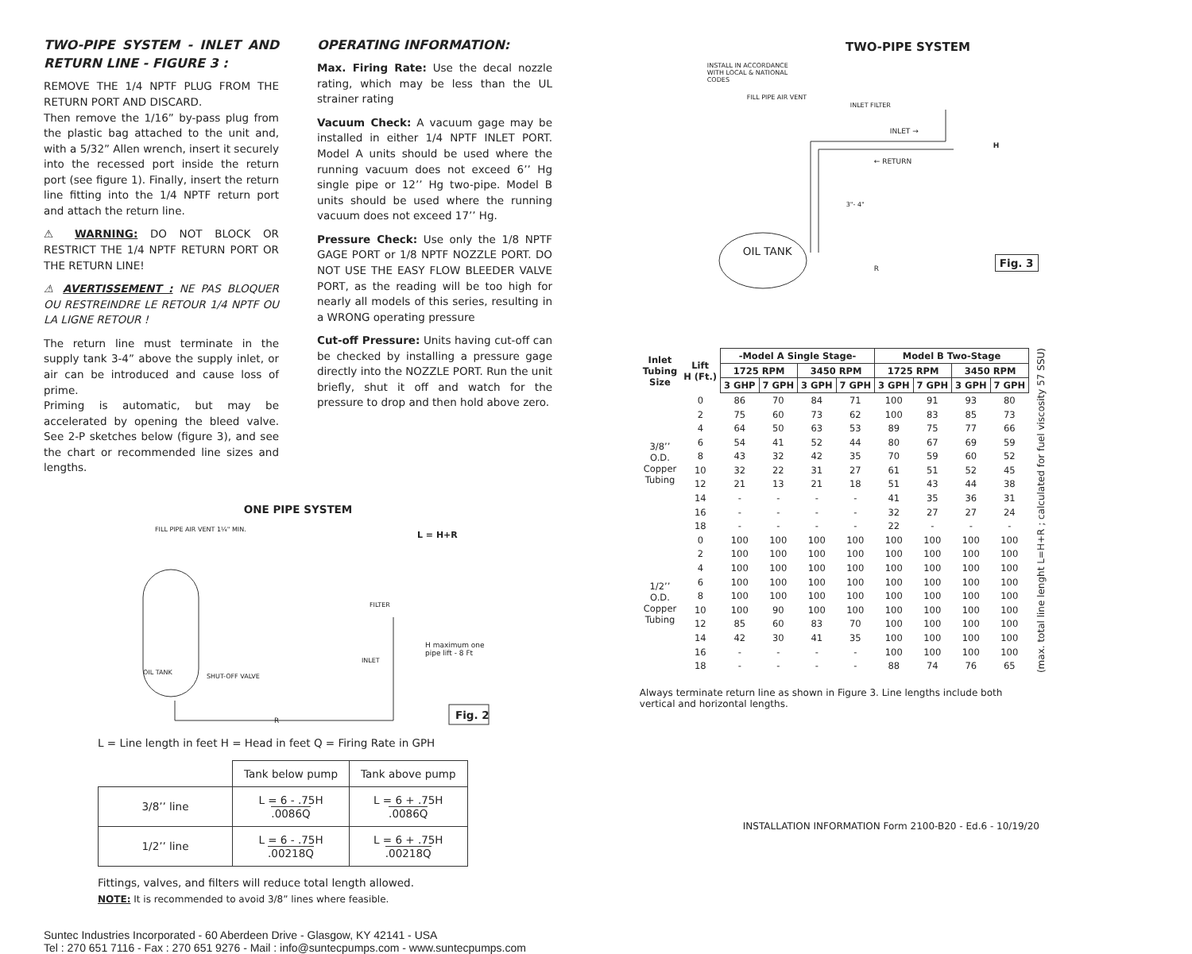TWO-PIPE SYSTEM - INLET AND RETURN LINE - FIGURE 3 :
REMOVE THE 1/4 NPTF PLUG FROM THE RETURN PORT AND DISCARD.
Then remove the 1/16” by-pass plug from the plastic bag attached to the unit and, with a 5/32” Allen wrench, insert it securely into the recessed port inside the return port (see figure 1). Finally, insert the return line fitting into the 1/4 NPTF return port and attach the return line.
⚠ WARNING: DO NOT BLOCK OR RESTRICT THE 1/4 NPTF RETURN PORT OR THE RETURN LINE!
⚠ AVERTISSEMENT : NE PAS BLOQUER OU RESTREINDRE LE RETOUR 1/4 NPTF OU LA LIGNE RETOUR !
The return line must terminate in the supply tank 3-4” above the supply inlet, or air can be introduced and cause loss of prime.
Priming is automatic, but may be accelerated by opening the bleed valve. See 2-P sketches below (figure 3), and see the chart or recommended line sizes and lengths.
OPERATING INFORMATION:
Max. Firing Rate: Use the decal nozzle rating, which may be less than the UL strainer rating
Vacuum Check: A vacuum gage may be installed in either 1/4 NPTF INLET PORT. Model A units should be used where the running vacuum does not exceed 6’’ Hg single pipe or 12’’ Hg two-pipe. Model B units should be used where the running vacuum does not exceed 17’’ Hg.
Pressure Check: Use only the 1/8 NPTF GAGE PORT or 1/8 NPTF NOZZLE PORT. DO NOT USE THE EASY FLOW BLEEDER VALVE PORT, as the reading will be too high for nearly all models of this series, resulting in a WRONG operating pressure
Cut-off Pressure: Units having cut-off can be checked by installing a pressure gage directly into the NOZZLE PORT. Run the unit briefly, shut it off and watch for the pressure to drop and then hold above zero.
ONE PIPE SYSTEM
L = H+R
FILL PIPE AIR VENT 1¼" MIN.
FILTER
INLET
H maximum one pipe lift - 8 Ft
OIL TANK
SHUT-OFF VALVE
R Fig. 2
L = Line length in feet H = Head in feet Q = Firing Rate in GPH
| | Tank below pump | Tank above pump |
| --- | --- | --- |
| 3/8’’ line | L = 6 - .75H .0086Q | L = 6 + .75H .0086Q |
| 1/2’’ line | L = 6 - .75H .00218Q | L = 6 + .75H .00218Q |
Fittings, valves, and filters will reduce total length allowed.
NOTE: It is recommended to avoid 3/8” lines where feasible.
Suntec Industries Incorporated - 60 Aberdeen Drive - Glasgow, KY 42141 - USA
Tel : 270 651 7116 - Fax : 270 651 9276 - Mail : info@suntecpumps.com - www.suntecpumps.com
TWO-PIPE SYSTEM
INSTALL IN ACCORDANCE WITH LOCAL & NATIONAL CODES
FILL PIPE AIR VENT
INLET FILTER
INLET →
← RETURN
H
3"- 4"
OIL TANK
R
Fig. 3
| Inlet Tubing Size | Lift H (Ft.) | -Model A Single Stage- | | | | Model B Two-Stage | | | |
| --- | --- | --- | --- | --- | --- | --- | --- | --- | --- |
| | | 1725 RPM | | 3450 RPM | | 1725 RPM | | 3450 RPM | |
| | | 3 GHP | 7 GPH | 3 GPH | 7 GPH | 3 GPH | 7 GPH | 3 GPH | 7 GPH |
| 3/8’’ O.D. Copper Tubing | 0 | 86 | 70 | 84 | 71 | 100 | 91 | 93 | 80 |
| | 2 | 75 | 60 | 73 | 62 | 100 | 83 | 85 | 73 |
| | 4 | 64 | 50 | 63 | 53 | 89 | 75 | 77 | 66 |
| | 6 | 54 | 41 | 52 | 44 | 80 | 67 | 69 | 59 |
| | 8 | 43 | 32 | 42 | 35 | 70 | 59 | 60 | 52 |
| | 10 | 32 | 22 | 31 | 27 | 61 | 51 | 52 | 45 |
| | 12 | 21 | 13 | 21 | 18 | 51 | 43 | 44 | 38 |
| | 14 | - | - | - | - | 41 | 35 | 36 | 31 |
| | 16 | - | - | - | - | 32 | 27 | 27 | 24 |
| | 18 | - | - | - | - | 22 | - | - | - |
| 1/2’’ O.D. Copper Tubing | 0 | 100 | 100 | 100 | 100 | 100 | 100 | 100 | 100 |
| | 2 | 100 | 100 | 100 | 100 | 100 | 100 | 100 | 100 |
| | 4 | 100 | 100 | 100 | 100 | 100 | 100 | 100 | 100 |
| | 6 | 100 | 100 | 100 | 100 | 100 | 100 | 100 | 100 |
| | 8 | 100 | 100 | 100 | 100 | 100 | 100 | 100 | 100 |
| | 10 | 100 | 90 | 100 | 100 | 100 | 100 | 100 | 100 |
| | 12 | 85 | 60 | 83 | 70 | 100 | 100 | 100 | 100 |
| | 14 | 42 | 30 | 41 | 35 | 100 | 100 | 100 | 100 |
| | 16 | - | - | - | - | 100 | 100 | 100 | 100 |
| | 18 | - | - | - | - | 88 | 74 | 76 | 65 |
(max. total line lenght L=H+R ; calculated for fuel viscosity 57 SSU)
Always terminate return line as shown in Figure 3. Line lengths include both vertical and horizontal lengths.
INSTALLATION INFORMATION Form 2100-B20 - Ed.6 - 10/19/20